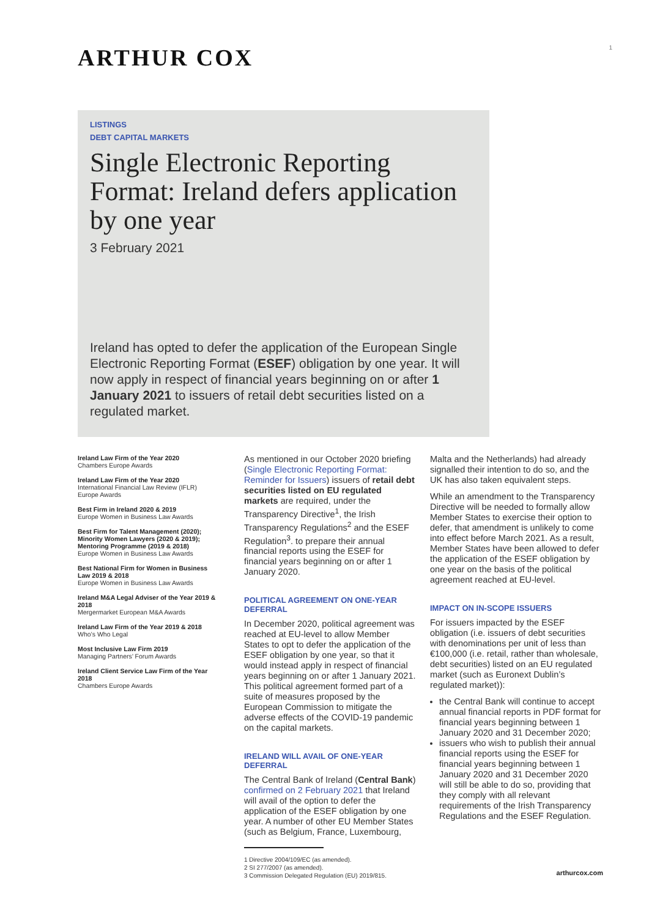ARTHUR COX
1
LISTINGS
DEBT CAPITAL MARKETS
Single Electronic Reporting Format: Ireland defers application by one year
3 February 2021
Ireland has opted to defer the application of the European Single Electronic Reporting Format (ESEF) obligation by one year. It will now apply in respect of financial years beginning on or after 1 January 2021 to issuers of retail debt securities listed on a regulated market.
Ireland Law Firm of the Year 2020
Chambers Europe Awards
Ireland Law Firm of the Year 2020
International Financial Law Review (IFLR) Europe Awards
Best Firm in Ireland 2020 & 2019
Europe Women in Business Law Awards
Best Firm for Talent Management (2020); Minority Women Lawyers (2020 & 2019); Mentoring Programme (2019 & 2018)
Europe Women in Business Law Awards
Best National Firm for Women in Business Law 2019 & 2018
Europe Women in Business Law Awards
Ireland M&A Legal Adviser of the Year 2019 & 2018
Mergermarket European M&A Awards
Ireland Law Firm of the Year 2019 & 2018
Who’s Who Legal
Most Inclusive Law Firm 2019
Managing Partners’ Forum Awards
Ireland Client Service Law Firm of the Year 2018
Chambers Europe Awards
As mentioned in our October 2020 briefing (Single Electronic Reporting Format: Reminder for Issuers) issuers of retail debt securities listed on EU regulated markets are required, under the Transparency Directive<sup>1</sup>, the Irish Transparency Regulations<sup>2</sup> and the ESEF Regulation<sup>3</sup>. to prepare their annual financial reports using the ESEF for financial years beginning on or after 1 January 2020.
POLITICAL AGREEMENT ON ONE-YEAR DEFERRAL
In December 2020, political agreement was reached at EU-level to allow Member States to opt to defer the application of the ESEF obligation by one year, so that it would instead apply in respect of financial years beginning on or after 1 January 2021. This political agreement formed part of a suite of measures proposed by the European Commission to mitigate the adverse effects of the COVID-19 pandemic on the capital markets.
IRELAND WILL AVAIL OF ONE-YEAR DEFERRAL
The Central Bank of Ireland (Central Bank) confirmed on 2 February 2021 that Ireland will avail of the option to defer the application of the ESEF obligation by one year. A number of other EU Member States (such as Belgium, France, Luxembourg,
1 Directive 2004/109/EC (as amended).
2 SI 277/2007 (as amended).
3 Commission Delegated Regulation (EU) 2019/815.
Malta and the Netherlands) had already signalled their intention to do so, and the UK has also taken equivalent steps.
While an amendment to the Transparency Directive will be needed to formally allow Member States to exercise their option to defer, that amendment is unlikely to come into effect before March 2021. As a result, Member States have been allowed to defer the application of the ESEF obligation by one year on the basis of the political agreement reached at EU-level.
IMPACT ON IN-SCOPE ISSUERS
For issuers impacted by the ESEF obligation (i.e. issuers of debt securities with denominations per unit of less than €100,000 (i.e. retail, rather than wholesale, debt securities) listed on an EU regulated market (such as Euronext Dublin’s regulated market)):
the Central Bank will continue to accept annual financial reports in PDF format for financial years beginning between 1 January 2020 and 31 December 2020;
issuers who wish to publish their annual financial reports using the ESEF for financial years beginning between 1 January 2020 and 31 December 2020 will still be able to do so, providing that they comply with all relevant requirements of the Irish Transparency Regulations and the ESEF Regulation.
arthurcox.com